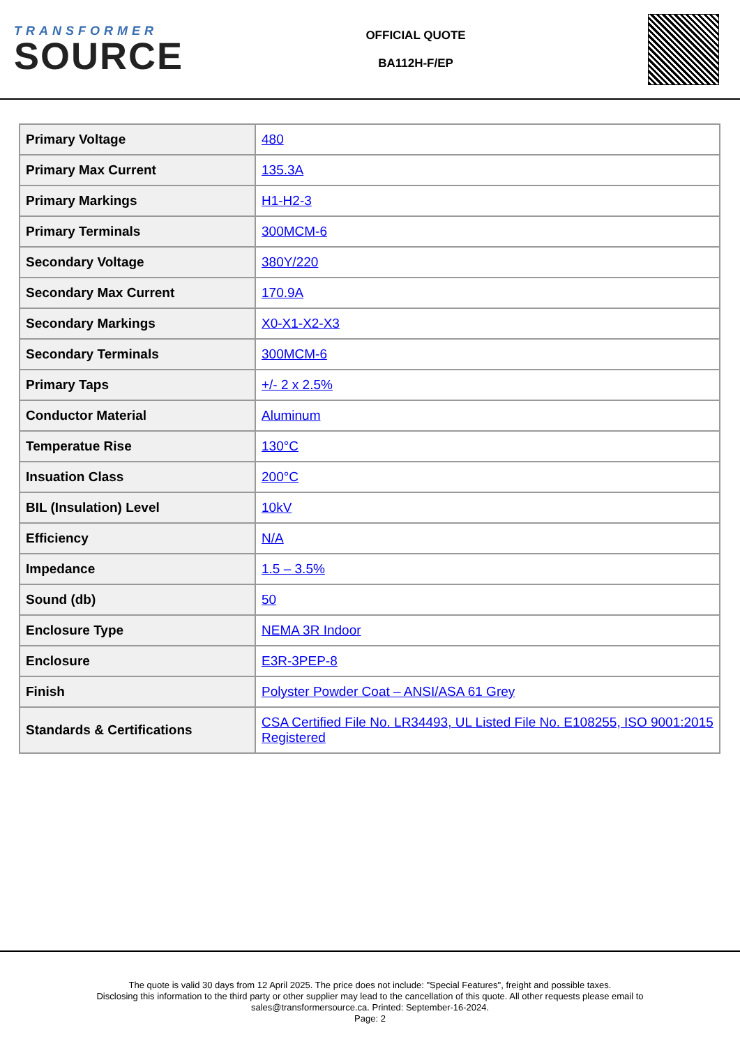TRANSFORMER
SOURCE
OFFICIAL QUOTE
BA112H-F/EP
| Primary Voltage | 480 |
| Primary Max Current | 135.3A |
| Primary Markings | H1-H2-3 |
| Primary Terminals | 300MCM-6 |
| Secondary Voltage | 380Y/220 |
| Secondary Max Current | 170.9A |
| Secondary Markings | X0-X1-X2-X3 |
| Secondary Terminals | 300MCM-6 |
| Primary Taps | +/- 2 x 2.5% |
| Conductor Material | Aluminum |
| Temperatue Rise | 130°C |
| Insuation Class | 200°C |
| BIL (Insulation) Level | 10kV |
| Efficiency | N/A |
| Impedance | 1.5 – 3.5% |
| Sound (db) | 50 |
| Enclosure Type | NEMA 3R Indoor |
| Enclosure | E3R-3PEP-8 |
| Finish | Polyster Powder Coat – ANSI/ASA 61 Grey |
| Standards & Certifications | CSA Certified File No. LR34493, UL Listed File No. E108255, ISO 9001:2015 Registered |
The quote is valid 30 days from 12 April 2025. The price does not include: "Special Features", freight and possible taxes.
Disclosing this information to the third party or other supplier may lead to the cancellation of this quote. All other requests please email to
sales@transformersource.ca. Printed: September-16-2024.
Page: 2